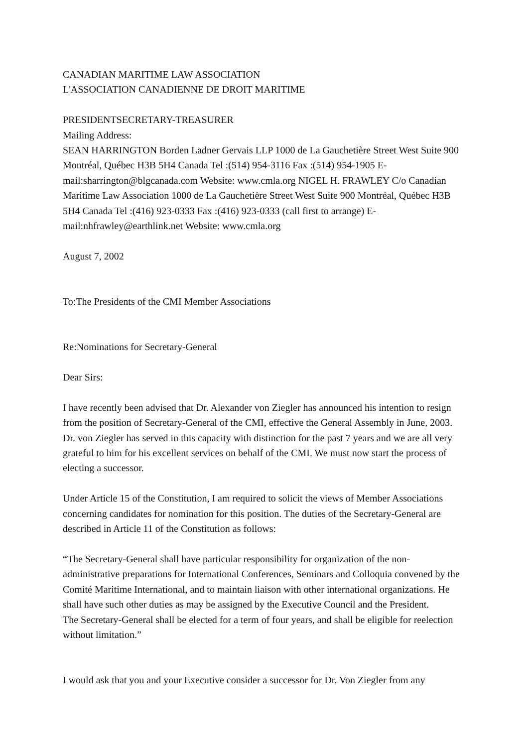CANADIAN MARITIME LAW ASSOCIATION
L'ASSOCIATION CANADIENNE DE DROIT MARITIME
PRESIDENTSECRETARY-TREASURER
Mailing Address:
SEAN HARRINGTON Borden Ladner Gervais LLP 1000 de La Gauchetière Street West Suite 900 Montréal, Québec H3B 5H4 Canada Tel :(514) 954-3116 Fax :(514) 954-1905 E-mail:sharrington@blgcanada.com Website: www.cmla.org NIGEL H. FRAWLEY C/o Canadian Maritime Law Association 1000 de La Gauchetière Street West Suite 900 Montréal, Québec H3B 5H4 Canada Tel :(416) 923-0333 Fax :(416) 923-0333 (call first to arrange) E-mail:nhfrawley@earthlink.net Website: www.cmla.org
August 7, 2002
To:The Presidents of the CMI Member Associations
Re:Nominations for Secretary-General
Dear Sirs:
I have recently been advised that Dr. Alexander von Ziegler has announced his intention to resign from the position of Secretary-General of the CMI, effective the General Assembly in June, 2003. Dr. von Ziegler has served in this capacity with distinction for the past 7 years and we are all very grateful to him for his excellent services on behalf of the CMI. We must now start the process of electing a successor.
Under Article 15 of the Constitution, I am required to solicit the views of Member Associations concerning candidates for nomination for this position. The duties of the Secretary-General are described in Article 11 of the Constitution as follows:
“The Secretary-General shall have particular responsibility for organization of the non-administrative preparations for International Conferences, Seminars and Colloquia convened by the Comité Maritime International, and to maintain liaison with other international organizations. He shall have such other duties as may be assigned by the Executive Council and the President.
The Secretary-General shall be elected for a term of four years, and shall be eligible for reelection without limitation.”
I would ask that you and your Executive consider a successor for Dr. Von Ziegler from any